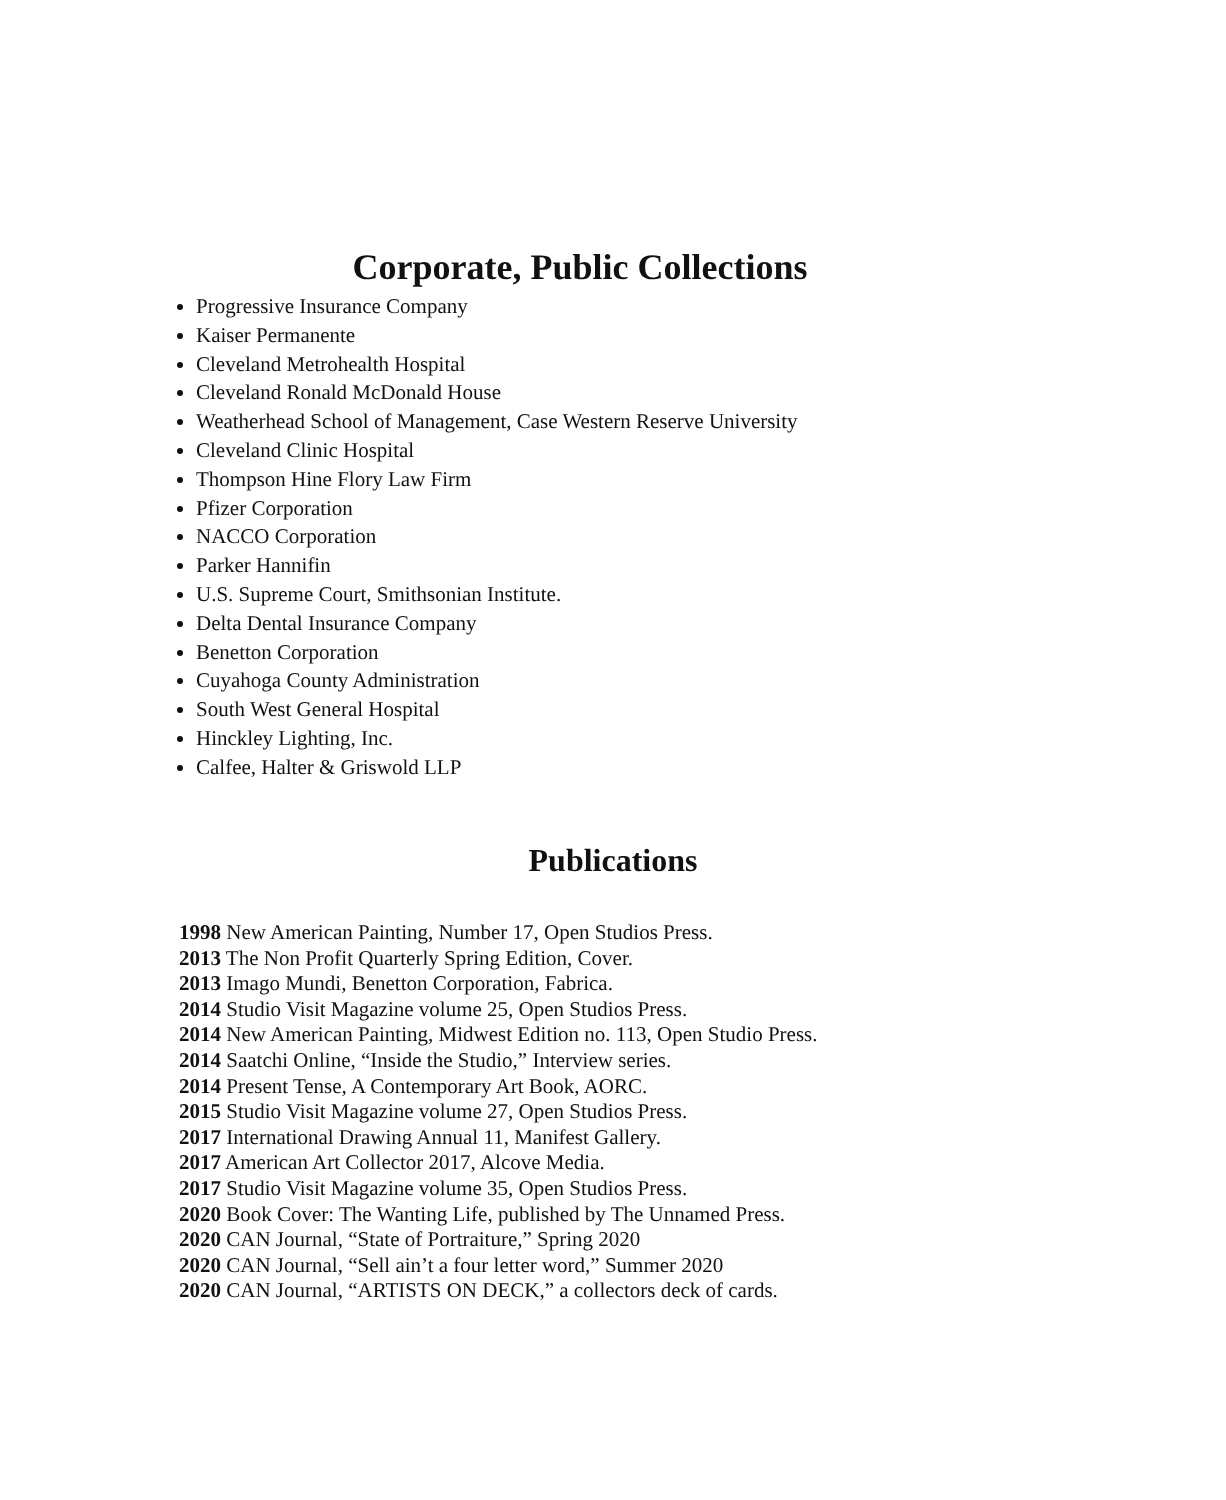Corporate, Public Collections
Progressive Insurance Company
Kaiser Permanente
Cleveland Metrohealth Hospital
Cleveland Ronald McDonald House
Weatherhead School of Management, Case Western Reserve University
Cleveland Clinic Hospital
Thompson Hine Flory Law Firm
Pfizer Corporation
NACCO Corporation
Parker Hannifin
U.S. Supreme Court, Smithsonian Institute.
Delta Dental Insurance Company
Benetton Corporation
Cuyahoga County Administration
South West General Hospital
Hinckley Lighting, Inc.
Calfee, Halter & Griswold LLP
Publications
1998 New American Painting, Number 17, Open Studios Press.
2013 The Non Profit Quarterly Spring Edition, Cover.
2013 Imago Mundi, Benetton Corporation, Fabrica.
2014 Studio Visit Magazine volume 25, Open Studios Press.
2014 New American Painting, Midwest Edition no. 113, Open Studio Press.
2014 Saatchi Online, “Inside the Studio,” Interview series.
2014 Present Tense, A Contemporary Art Book, AORC.
2015 Studio Visit Magazine volume 27, Open Studios Press.
2017 International Drawing Annual 11, Manifest Gallery.
2017 American Art Collector 2017, Alcove Media.
2017 Studio Visit Magazine volume 35, Open Studios Press.
2020 Book Cover: The Wanting Life, published by The Unnamed Press.
2020 CAN Journal, “State of Portraiture,” Spring 2020
2020 CAN Journal, “Sell ain’t a four letter word,” Summer 2020
2020 CAN Journal, “ARTISTS ON DECK,” a collectors deck of cards.